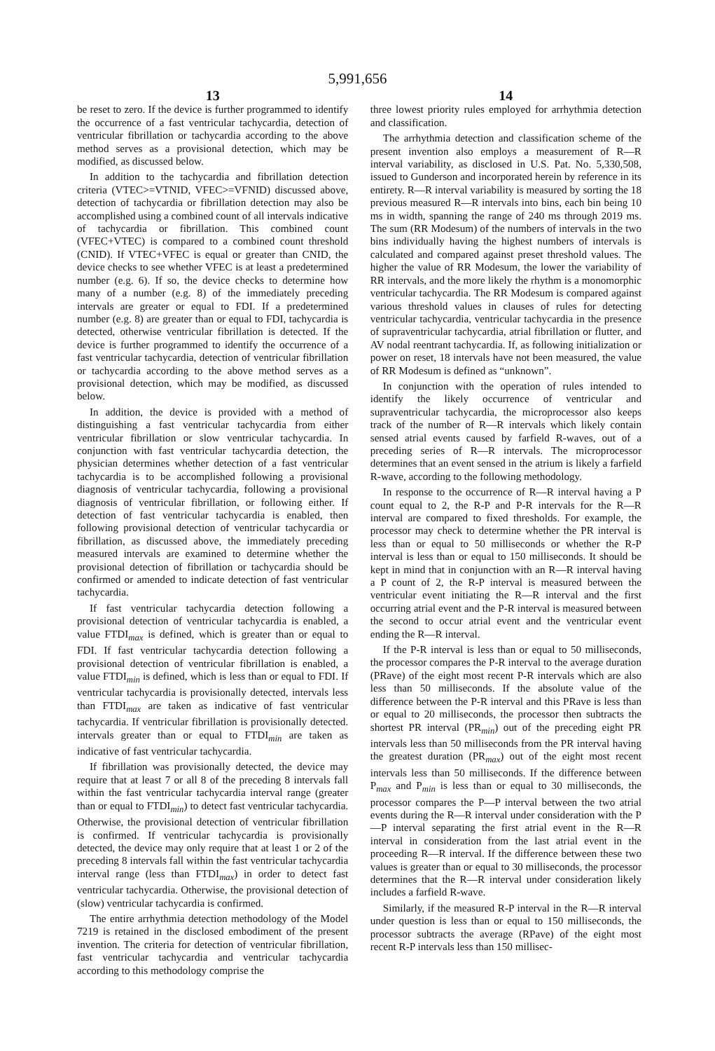5,991,656
13
be reset to zero. If the device is further programmed to identify the occurrence of a fast ventricular tachycardia, detection of ventricular fibrillation or tachycardia according to the above method serves as a provisional detection, which may be modified, as discussed below.
In addition to the tachycardia and fibrillation detection criteria (VTEC>=VTNID, VFEC>=VFNID) discussed above, detection of tachycardia or fibrillation detection may also be accomplished using a combined count of all intervals indicative of tachycardia or fibrillation. This combined count (VFEC+VTEC) is compared to a combined count threshold (CNID). If VTEC+VFEC is equal or greater than CNID, the device checks to see whether VFEC is at least a predetermined number (e.g. 6). If so, the device checks to determine how many of a number (e.g. 8) of the immediately preceding intervals are greater or equal to FDI. If a predetermined number (e.g. 8) are greater than or equal to FDI, tachycardia is detected, otherwise ventricular fibrillation is detected. If the device is further programmed to identify the occurrence of a fast ventricular tachycardia, detection of ventricular fibrillation or tachycardia according to the above method serves as a provisional detection, which may be modified, as discussed below.
In addition, the device is provided with a method of distinguishing a fast ventricular tachycardia from either ventricular fibrillation or slow ventricular tachycardia. In conjunction with fast ventricular tachycardia detection, the physician determines whether detection of a fast ventricular tachycardia is to be accomplished following a provisional diagnosis of ventricular tachycardia, following a provisional diagnosis of ventricular fibrillation, or following either. If detection of fast ventricular tachycardia is enabled, then following provisional detection of ventricular tachycardia or fibrillation, as discussed above, the immediately preceding measured intervals are examined to determine whether the provisional detection of fibrillation or tachycardia should be confirmed or amended to indicate detection of fast ventricular tachycardia.
If fast ventricular tachycardia detection following a provisional detection of ventricular tachycardia is enabled, a value FTDI<sub>max</sub> is defined, which is greater than or equal to FDI. If fast ventricular tachycardia detection following a provisional detection of ventricular fibrillation is enabled, a value FTDI<sub>min</sub> is defined, which is less than or equal to FDI. If ventricular tachycardia is provisionally detected, intervals less than FTDI<sub>max</sub> are taken as indicative of fast ventricular tachycardia. If ventricular fibrillation is provisionally detected. intervals greater than or equal to FTDI<sub>min</sub> are taken as indicative of fast ventricular tachycardia.
If fibrillation was provisionally detected, the device may require that at least 7 or all 8 of the preceding 8 intervals fall within the fast ventricular tachycardia interval range (greater than or equal to FTDI<sub>min</sub>) to detect fast ventricular tachycardia. Otherwise, the provisional detection of ventricular fibrillation is confirmed. If ventricular tachycardia is provisionally detected, the device may only require that at least 1 or 2 of the preceding 8 intervals fall within the fast ventricular tachycardia interval range (less than FTDI<sub>max</sub>) in order to detect fast ventricular tachycardia. Otherwise, the provisional detection of (slow) ventricular tachycardia is confirmed.
The entire arrhythmia detection methodology of the Model 7219 is retained in the disclosed embodiment of the present invention. The criteria for detection of ventricular fibrillation, fast ventricular tachycardia and ventricular tachycardia according to this methodology comprise the
14
three lowest priority rules employed for arrhythmia detection and classification.
The arrhythmia detection and classification scheme of the present invention also employs a measurement of R—R interval variability, as disclosed in U.S. Pat. No. 5,330,508, issued to Gunderson and incorporated herein by reference in its entirety. R—R interval variability is measured by sorting the 18 previous measured R—R intervals into bins, each bin being 10 ms in width, spanning the range of 240 ms through 2019 ms. The sum (RR Modesum) of the numbers of intervals in the two bins individually having the highest numbers of intervals is calculated and compared against preset threshold values. The higher the value of RR Modesum, the lower the variability of RR intervals, and the more likely the rhythm is a monomorphic ventricular tachycardia. The RR Modesum is compared against various threshold values in clauses of rules for detecting ventricular tachycardia, ventricular tachycardia in the presence of supraventricular tachycardia, atrial fibrillation or flutter, and AV nodal reentrant tachycardia. If, as following initialization or power on reset, 18 intervals have not been measured, the value of RR Modesum is defined as “unknown”.
In conjunction with the operation of rules intended to identify the likely occurrence of ventricular and supraventricular tachycardia, the microprocessor also keeps track of the number of R—R intervals which likely contain sensed atrial events caused by farfield R-waves, out of a preceding series of R—R intervals. The microprocessor determines that an event sensed in the atrium is likely a farfield R-wave, according to the following methodology.
In response to the occurrence of R—R interval having a P count equal to 2, the R-P and P-R intervals for the R—R interval are compared to fixed thresholds. For example, the processor may check to determine whether the PR interval is less than or equal to 50 milliseconds or whether the R-P interval is less than or equal to 150 milliseconds. It should be kept in mind that in conjunction with an R—R interval having a P count of 2, the R-P interval is measured between the ventricular event initiating the R—R interval and the first occurring atrial event and the P-R interval is measured between the second to occur atrial event and the ventricular event ending the R—R interval.
If the P-R interval is less than or equal to 50 milliseconds, the processor compares the P-R interval to the average duration (PRave) of the eight most recent P-R intervals which are also less than 50 milliseconds. If the absolute value of the difference between the P-R interval and this PRave is less than or equal to 20 milliseconds, the processor then subtracts the shortest PR interval (PR<sub>min</sub>) out of the preceding eight PR intervals less than 50 milliseconds from the PR interval having the greatest duration (PR<sub>max</sub>) out of the eight most recent intervals less than 50 milliseconds. If the difference between P<sub>max</sub> and P<sub>min</sub> is less than or equal to 30 milliseconds, the processor compares the P—P interval between the two atrial events during the R—R interval under consideration with the P—P interval separating the first atrial event in the R—R interval in consideration from the last atrial event in the proceeding R—R interval. If the difference between these two values is greater than or equal to 30 milliseconds, the processor determines that the R—R interval under consideration likely includes a farfield R-wave.
Similarly, if the measured R-P interval in the R—R interval under question is less than or equal to 150 milliseconds, the processor subtracts the average (RPave) of the eight most recent R-P intervals less than 150 millisec-